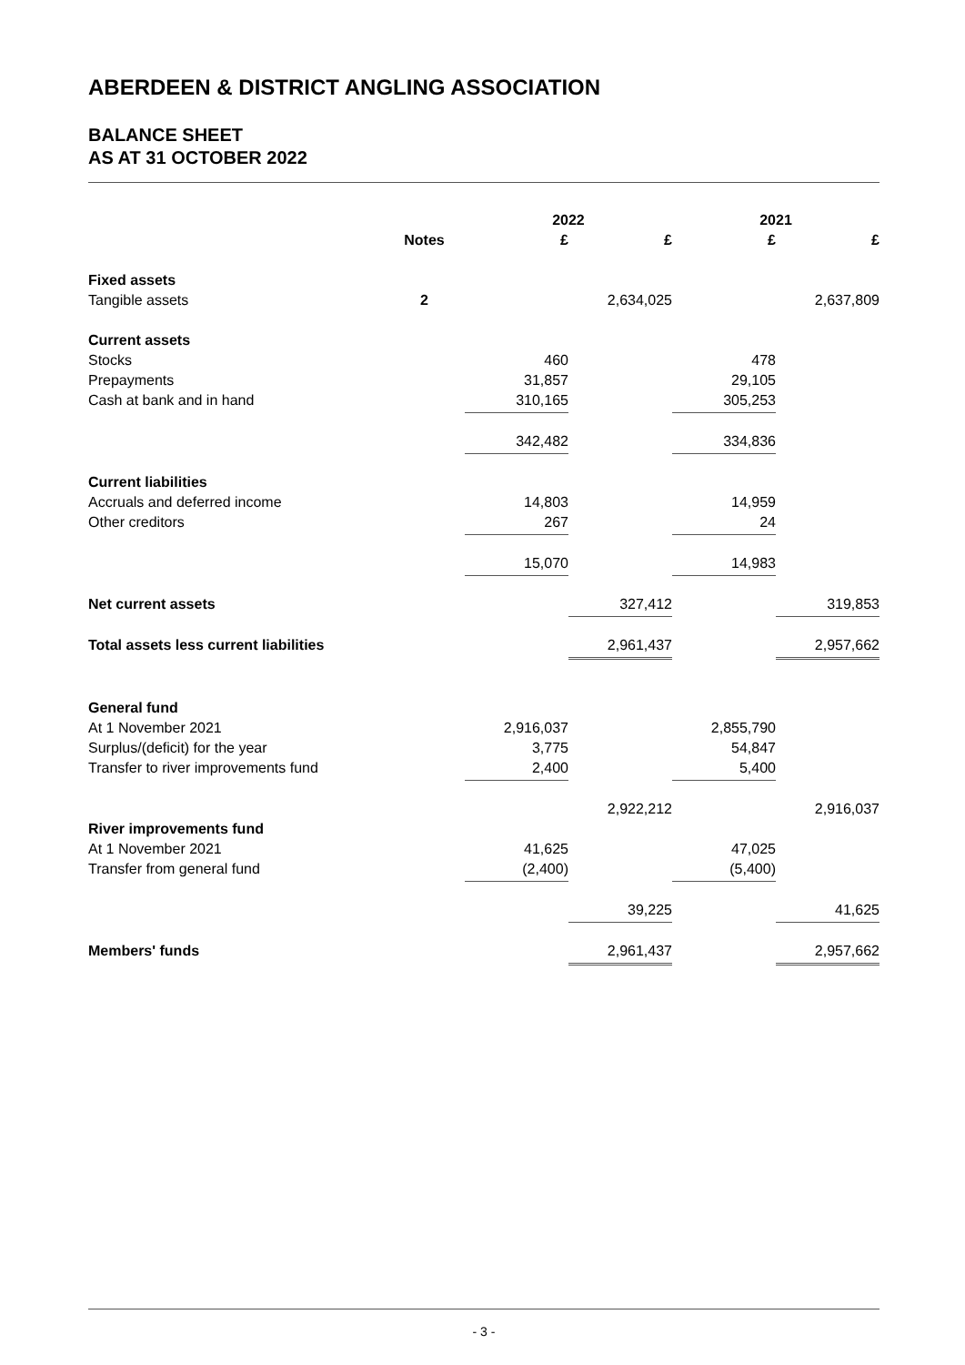ABERDEEN & DISTRICT ANGLING ASSOCIATION
BALANCE SHEET
AS AT 31 OCTOBER 2022
| | | 2022 | | 2021 | |
| | Notes | £ | £ | £ | £ |
| Fixed assets | | | | | |
| Tangible assets | 2 | | 2,634,025 | | 2,637,809 |
| Current assets | | | | | |
| Stocks | | 460 | | 478 | |
| Prepayments | | 31,857 | | 29,105 | |
| Cash at bank and in hand | | 310,165 | | 305,253 | |
| | | 342,482 | | 334,836 | |
| Current liabilities | | | | | |
| Accruals and deferred income | | 14,803 | | 14,959 | |
| Other creditors | | 267 | | 24 | |
| | | 15,070 | | 14,983 | |
| Net current assets | | | 327,412 | | 319,853 |
| Total assets less current liabilities | | | 2,961,437 | | 2,957,662 |
| General fund | | | | | |
| At 1 November 2021 | | 2,916,037 | | 2,855,790 | |
| Surplus/(deficit) for the year | | 3,775 | | 54,847 | |
| Transfer to river improvements fund | | 2,400 | | 5,400 | |
| | | | 2,922,212 | | 2,916,037 |
| River improvements fund | | | | | |
| At 1 November 2021 | | 41,625 | | 47,025 | |
| Transfer from general fund | | (2,400) | | (5,400) | |
| | | | 39,225 | | 41,625 |
| Members' funds | | | 2,961,437 | | 2,957,662 |
- 3 -